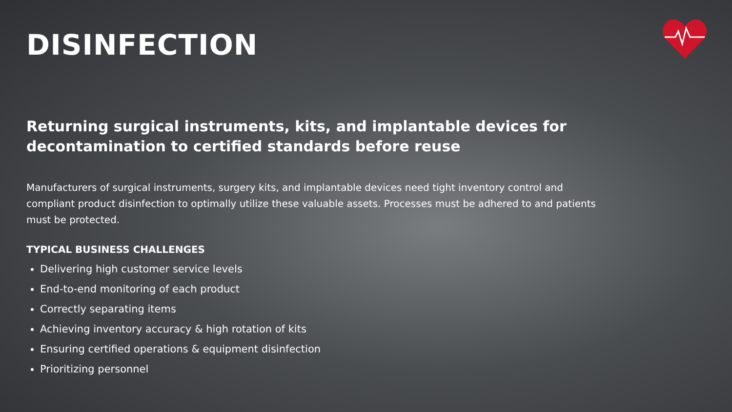DISINFECTION
Returning surgical instruments, kits, and implantable devices for decontamination to certified standards before reuse
Manufacturers of surgical instruments, surgery kits, and implantable devices need tight inventory control and compliant product disinfection to optimally utilize these valuable assets. Processes must be adhered to and patients must be protected.
TYPICAL BUSINESS CHALLENGES
Delivering high customer service levels
End-to-end monitoring of each product
Correctly separating items
Achieving inventory accuracy & high rotation of kits
Ensuring certified operations & equipment disinfection
Prioritizing personnel